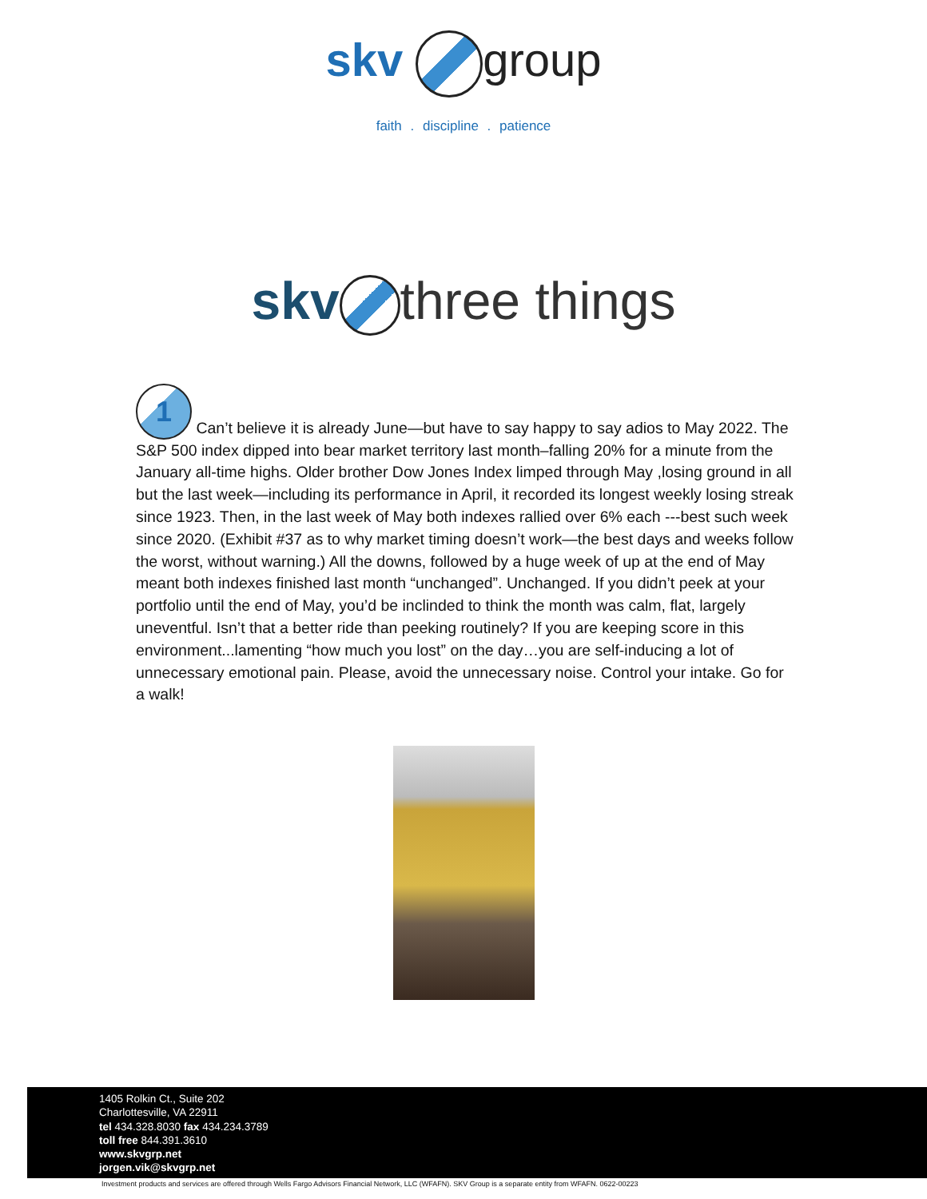skv group
faith . discipline . patience
skv three things
1 Can’t believe it is already June—but have to say happy to say adios to May 2022. The S&P 500 index dipped into bear market territory last month–falling 20% for a minute from the January all-time highs. Older brother Dow Jones Index limped through May ,losing ground in all but the last week—including its performance in April, it recorded its longest weekly losing streak since 1923. Then, in the last week of May both indexes rallied over 6% each ---best such week since 2020. (Exhibit #37 as to why market timing doesn’t work—the best days and weeks follow the worst, without warning.) All the downs, followed by a huge week of up at the end of May meant both indexes finished last month “unchanged”. Unchanged. If you didn’t peek at your portfolio until the end of May, you’d be inclinded to think the month was calm, flat, largely uneventful. Isn’t that a better ride than peeking routinely? If you are keeping score in this environment...lamenting “how much you lost” on the day…you are self-inducing a lot of unnecessary emotional pain. Please, avoid the unnecessary noise. Control your intake. Go for a walk!
1405 Rolkin Ct., Suite 202
Charlottesville, VA 22911
tel 434.328.8030 fax 434.234.3789
toll free 844.391.3610
www.skvgrp.net
jorgen.vik@skvgrp.net
Investment products and services are offered through Wells Fargo Advisors Financial Network, LLC (WFAFN). SKV Group is a separate entity from WFAFN. 0622-00223